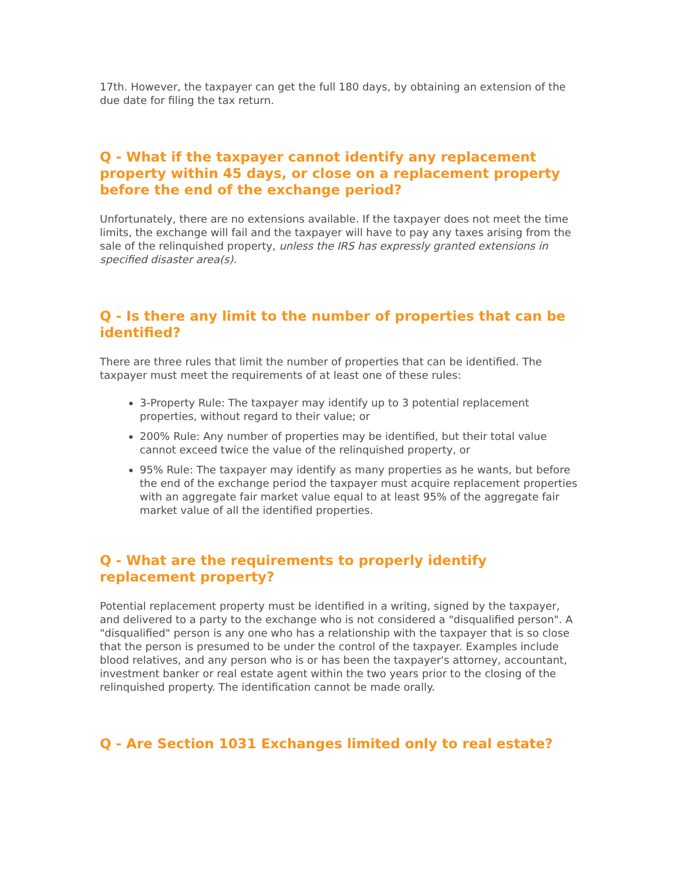17th. However, the taxpayer can get the full 180 days, by obtaining an extension of the due date for filing the tax return.
Q - What if the taxpayer cannot identify any replacement property within 45 days, or close on a replacement property before the end of the exchange period?
Unfortunately, there are no extensions available. If the taxpayer does not meet the time limits, the exchange will fail and the taxpayer will have to pay any taxes arising from the sale of the relinquished property, unless the IRS has expressly granted extensions in specified disaster area(s).
Q - Is there any limit to the number of properties that can be identified?
There are three rules that limit the number of properties that can be identified. The taxpayer must meet the requirements of at least one of these rules:
3-Property Rule: The taxpayer may identify up to 3 potential replacement properties, without regard to their value; or
200% Rule: Any number of properties may be identified, but their total value cannot exceed twice the value of the relinquished property, or
95% Rule: The taxpayer may identify as many properties as he wants, but before the end of the exchange period the taxpayer must acquire replacement properties with an aggregate fair market value equal to at least 95% of the aggregate fair market value of all the identified properties.
Q - What are the requirements to properly identify replacement property?
Potential replacement property must be identified in a writing, signed by the taxpayer, and delivered to a party to the exchange who is not considered a "disqualified person". A "disqualified" person is any one who has a relationship with the taxpayer that is so close that the person is presumed to be under the control of the taxpayer. Examples include blood relatives, and any person who is or has been the taxpayer's attorney, accountant, investment banker or real estate agent within the two years prior to the closing of the relinquished property. The identification cannot be made orally.
Q - Are Section 1031 Exchanges limited only to real estate?